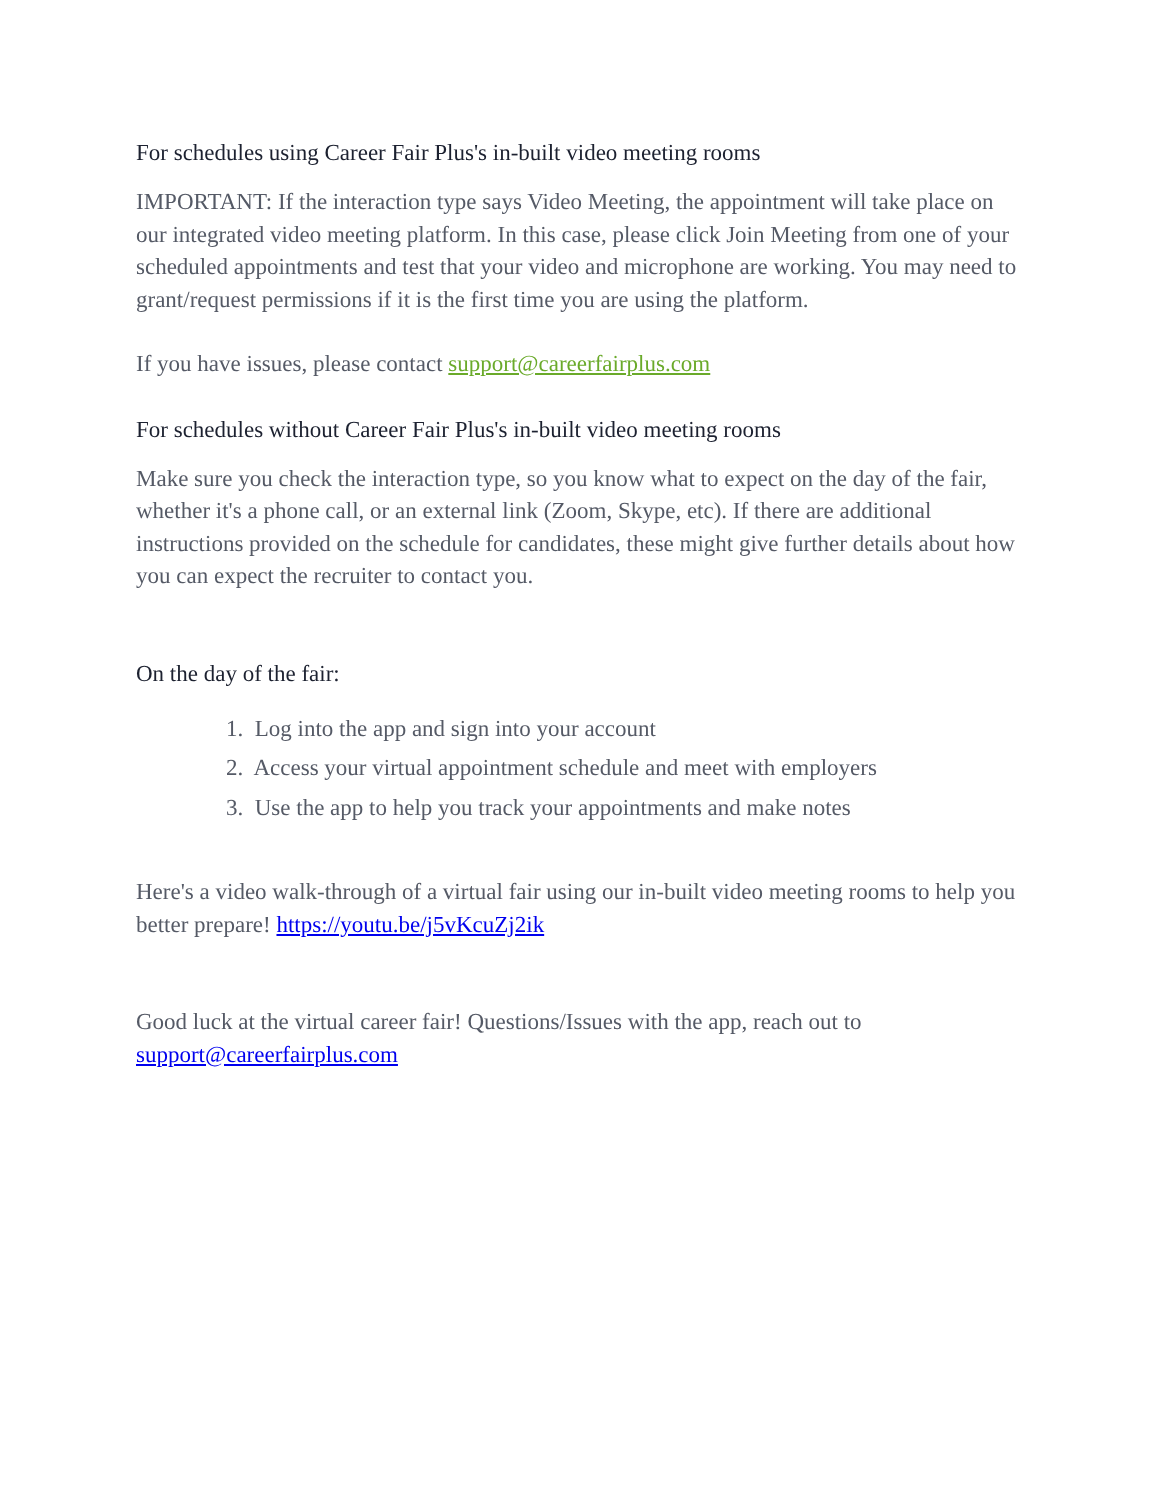For schedules using Career Fair Plus's in-built video meeting rooms
IMPORTANT: If the interaction type says Video Meeting, the appointment will take place on our integrated video meeting platform. In this case, please click Join Meeting from one of your scheduled appointments and test that your video and microphone are working. You may need to grant/request permissions if it is the first time you are using the platform.
If you have issues, please contact support@careerfairplus.com
For schedules without Career Fair Plus's in-built video meeting rooms
Make sure you check the interaction type, so you know what to expect on the day of the fair, whether it's a phone call, or an external link (Zoom, Skype, etc). If there are additional instructions provided on the schedule for candidates, these might give further details about how you can expect the recruiter to contact you.
On the day of the fair:
1. Log into the app and sign into your account
2. Access your virtual appointment schedule and meet with employers
3. Use the app to help you track your appointments and make notes
Here's a video walk-through of a virtual fair using our in-built video meeting rooms to help you better prepare! https://youtu.be/j5vKcuZj2ik
Good luck at the virtual career fair! Questions/Issues with the app, reach out to support@careerfairplus.com